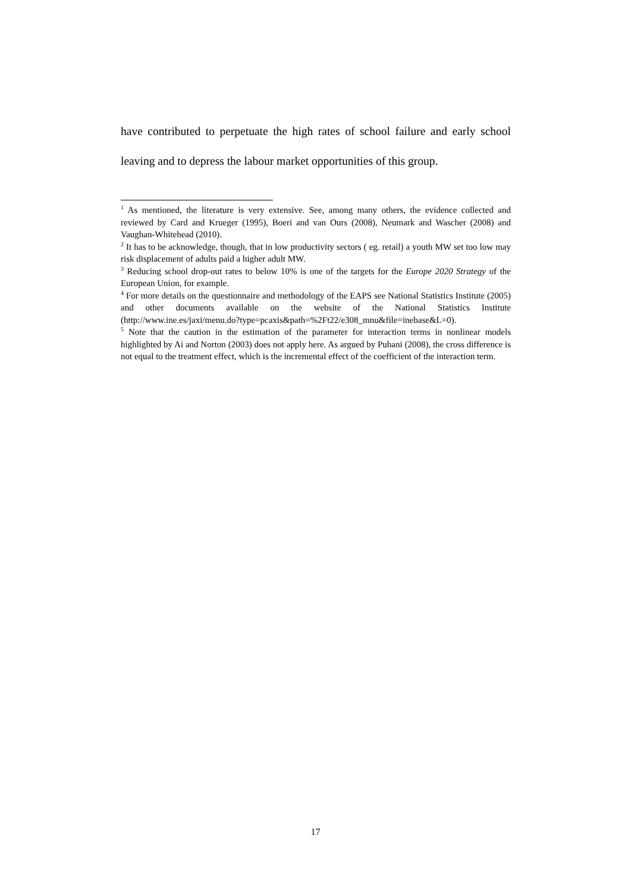have contributed to perpetuate the high rates of school failure and early school leaving and to depress the labour market opportunities of this group.
<sup>1</sup> As mentioned, the literature is very extensive. See, among many others, the evidence collected and reviewed by Card and Krueger (1995), Boeri and van Ours (2008), Neumark and Wascher (2008) and Vaughan-Whitehead (2010).
<sup>2</sup> It has to be acknowledge, though, that in low productivity sectors ( eg. retail) a youth MW set too low may risk displacement of adults paid a higher adult MW.
<sup>3</sup> Reducing school drop-out rates to below 10% is one of the targets for the Europe 2020 Strategy of the European Union, for example.
<sup>4</sup> For more details on the questionnaire and methodology of the EAPS see National Statistics Institute (2005) and other documents available on the website of the National Statistics Institute (http://www.ine.es/jaxi/menu.do?type=pcaxis&path=%2Ft22/e308_mnu&file=inebase&L=0).
<sup>5</sup> Note that the caution in the estimation of the parameter for interaction terms in nonlinear models highlighted by Ai and Norton (2003) does not apply here. As argued by Puhani (2008), the cross difference is not equal to the treatment effect, which is the incremental effect of the coefficient of the interaction term.
17